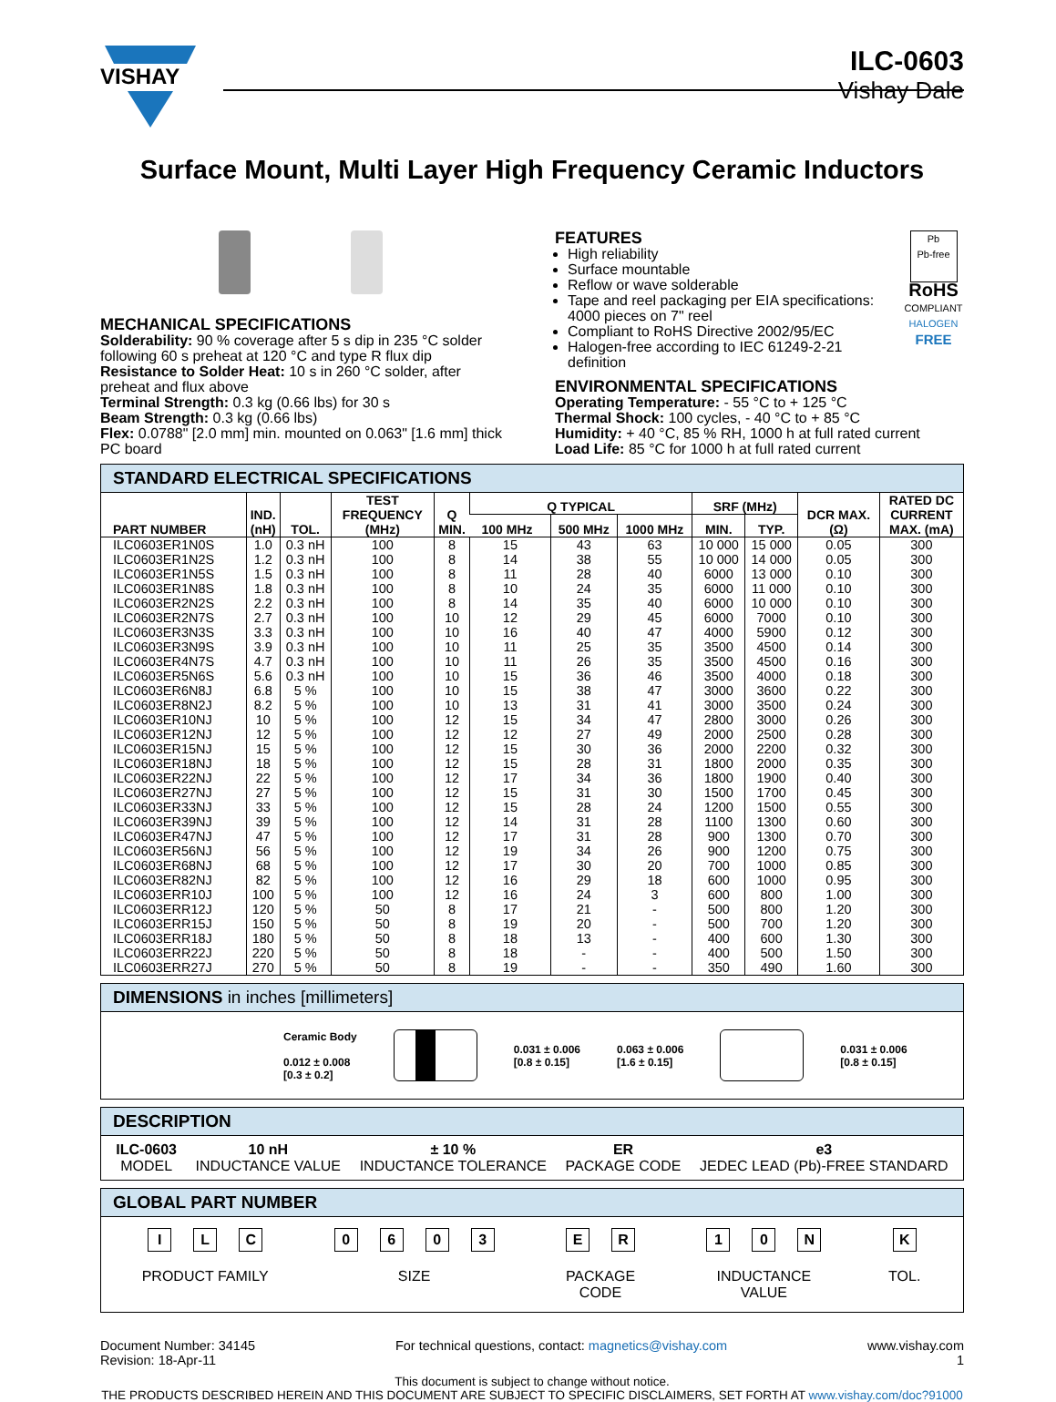VISHAY
ILC-0603
Vishay Dale
Surface Mount, Multi Layer High Frequency Ceramic Inductors
MECHANICAL SPECIFICATIONS
Solderability: 90 % coverage after 5 s dip in 235 °C solder following 60 s preheat at 120 °C and type R flux dip
Resistance to Solder Heat: 10 s in 260 °C solder, after preheat and flux above
Terminal Strength: 0.3 kg (0.66 lbs) for 30 s
Beam Strength: 0.3 kg (0.66 lbs)
Flex: 0.0788" [2.0 mm] min. mounted on 0.063" [1.6 mm] thick PC board
FEATURES
High reliability
Surface mountable
Reflow or wave solderable
Tape and reel packaging per EIA specifications: 4000 pieces on 7" reel
Compliant to RoHS Directive 2002/95/EC
Halogen-free according to IEC 61249-2-21 definition
Pb
Pb-free
RoHS
COMPLIANT
HALOGEN
FREE
ENVIRONMENTAL SPECIFICATIONS
Operating Temperature: - 55 °C to + 125 °C
Thermal Shock: 100 cycles, - 40 °C to + 85 °C
Humidity: + 40 °C, 85 % RH, 1000 h at full rated current
Load Life: 85 °C for 1000 h at full rated current
STANDARD ELECTRICAL SPECIFICATIONS
| PART NUMBER | IND. (nH) | TOL. | TEST FREQUENCY (MHz) | Q MIN. | Q TYPICAL | | | SRF (MHz) | | DCR MAX. (Ω) | RATED DC CURRENT MAX. (mA) |
| --- | --- | --- | --- | --- | --- | --- | --- | --- | --- | --- | --- |
| | | | | | 100 MHz | 500 MHz | 1000 MHz | MIN. | TYP. | | |
| ILC0603ER1N0S | 1.0 | 0.3 nH | 100 | 8 | 15 | 43 | 63 | 10 000 | 15 000 | 0.05 | 300 |
| ILC0603ER1N2S | 1.2 | 0.3 nH | 100 | 8 | 14 | 38 | 55 | 10 000 | 14 000 | 0.05 | 300 |
| ILC0603ER1N5S | 1.5 | 0.3 nH | 100 | 8 | 11 | 28 | 40 | 6000 | 13 000 | 0.10 | 300 |
| ILC0603ER1N8S | 1.8 | 0.3 nH | 100 | 8 | 10 | 24 | 35 | 6000 | 11 000 | 0.10 | 300 |
| ILC0603ER2N2S | 2.2 | 0.3 nH | 100 | 8 | 14 | 35 | 40 | 6000 | 10 000 | 0.10 | 300 |
| ILC0603ER2N7S | 2.7 | 0.3 nH | 100 | 10 | 12 | 29 | 45 | 6000 | 7000 | 0.10 | 300 |
| ILC0603ER3N3S | 3.3 | 0.3 nH | 100 | 10 | 16 | 40 | 47 | 4000 | 5900 | 0.12 | 300 |
| ILC0603ER3N9S | 3.9 | 0.3 nH | 100 | 10 | 11 | 25 | 35 | 3500 | 4500 | 0.14 | 300 |
| ILC0603ER4N7S | 4.7 | 0.3 nH | 100 | 10 | 11 | 26 | 35 | 3500 | 4500 | 0.16 | 300 |
| ILC0603ER5N6S | 5.6 | 0.3 nH | 100 | 10 | 15 | 36 | 46 | 3500 | 4000 | 0.18 | 300 |
| ILC0603ER6N8J | 6.8 | 5 % | 100 | 10 | 15 | 38 | 47 | 3000 | 3600 | 0.22 | 300 |
| ILC0603ER8N2J | 8.2 | 5 % | 100 | 10 | 13 | 31 | 41 | 3000 | 3500 | 0.24 | 300 |
| ILC0603ER10NJ | 10 | 5 % | 100 | 12 | 15 | 34 | 47 | 2800 | 3000 | 0.26 | 300 |
| ILC0603ER12NJ | 12 | 5 % | 100 | 12 | 12 | 27 | 49 | 2000 | 2500 | 0.28 | 300 |
| ILC0603ER15NJ | 15 | 5 % | 100 | 12 | 15 | 30 | 36 | 2000 | 2200 | 0.32 | 300 |
| ILC0603ER18NJ | 18 | 5 % | 100 | 12 | 15 | 28 | 31 | 1800 | 2000 | 0.35 | 300 |
| ILC0603ER22NJ | 22 | 5 % | 100 | 12 | 17 | 34 | 36 | 1800 | 1900 | 0.40 | 300 |
| ILC0603ER27NJ | 27 | 5 % | 100 | 12 | 15 | 31 | 30 | 1500 | 1700 | 0.45 | 300 |
| ILC0603ER33NJ | 33 | 5 % | 100 | 12 | 15 | 28 | 24 | 1200 | 1500 | 0.55 | 300 |
| ILC0603ER39NJ | 39 | 5 % | 100 | 12 | 14 | 31 | 28 | 1100 | 1300 | 0.60 | 300 |
| ILC0603ER47NJ | 47 | 5 % | 100 | 12 | 17 | 31 | 28 | 900 | 1300 | 0.70 | 300 |
| ILC0603ER56NJ | 56 | 5 % | 100 | 12 | 19 | 34 | 26 | 900 | 1200 | 0.75 | 300 |
| ILC0603ER68NJ | 68 | 5 % | 100 | 12 | 17 | 30 | 20 | 700 | 1000 | 0.85 | 300 |
| ILC0603ER82NJ | 82 | 5 % | 100 | 12 | 16 | 29 | 18 | 600 | 1000 | 0.95 | 300 |
| ILC0603ERR10J | 100 | 5 % | 100 | 12 | 16 | 24 | 3 | 600 | 800 | 1.00 | 300 |
| ILC0603ERR12J | 120 | 5 % | 50 | 8 | 17 | 21 | - | 500 | 800 | 1.20 | 300 |
| ILC0603ERR15J | 150 | 5 % | 50 | 8 | 19 | 20 | - | 500 | 700 | 1.20 | 300 |
| ILC0603ERR18J | 180 | 5 % | 50 | 8 | 18 | 13 | - | 400 | 600 | 1.30 | 300 |
| ILC0603ERR22J | 220 | 5 % | 50 | 8 | 18 | - | - | 400 | 500 | 1.50 | 300 |
| ILC0603ERR27J | 270 | 5 % | 50 | 8 | 19 | - | - | 350 | 490 | 1.60 | 300 |
DIMENSIONS in inches [millimeters]
Ceramic Body
0.012 ± 0.008
[0.3 ± 0.2]
0.031 ± 0.006
[0.8 ± 0.15]
0.063 ± 0.006
[1.6 ± 0.15]
0.031 ± 0.006
[0.8 ± 0.15]
DESCRIPTION
ILC-0603
MODEL
10 nH
INDUCTANCE VALUE
± 10 %
INDUCTANCE TOLERANCE
ER
PACKAGE CODE
e3
JEDEC LEAD (Pb)-FREE STANDARD
GLOBAL PART NUMBER
I L C
PRODUCT FAMILY
0603
SIZE
E R
PACKAGE
CODE
1 0 N
INDUCTANCE
VALUE
K
TOL.
Document Number: 34145
Revision: 18-Apr-11
For technical questions, contact: magnetics@vishay.com
www.vishay.com
1
This document is subject to change without notice.
THE PRODUCTS DESCRIBED HEREIN AND THIS DOCUMENT ARE SUBJECT TO SPECIFIC DISCLAIMERS, SET FORTH AT www.vishay.com/doc?91000